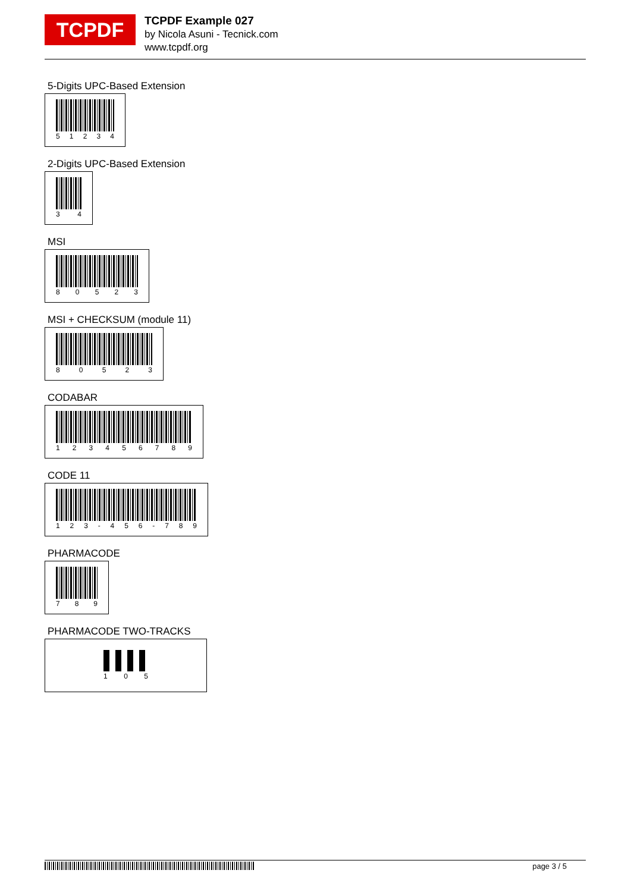TCPDF
TCPDF Example 027
by Nicola Asuni - Tecnick.com
www.tcpdf.org
5-Digits UPC-Based Extension
51234
2-Digits UPC-Based Extension
34
MSI
80523
MSI + CHECKSUM (module 11)
80523
CODABAR
123456789
CODE 11
123 - 456 - 789
PHARMACODE
789
PHARMACODE TWO-TRACKS
105
page 3 / 5